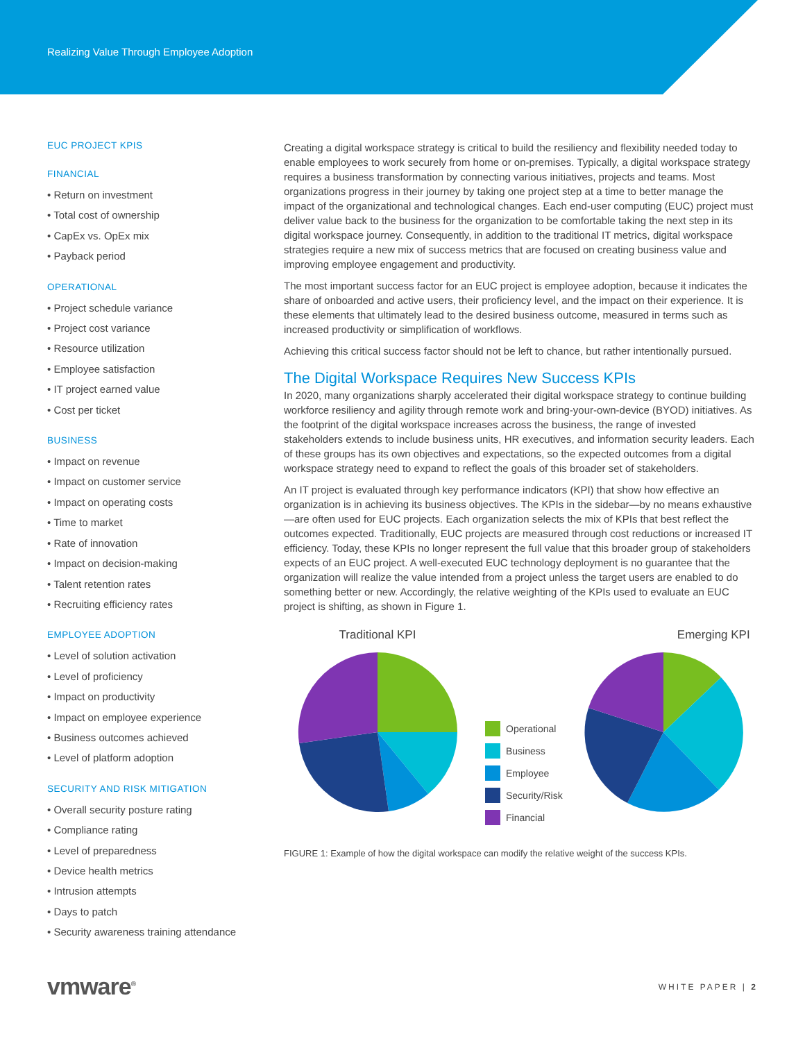Realizing Value Through Employee Adoption
EUC PROJECT KPIS
FINANCIAL
• Return on investment
• Total cost of ownership
• CapEx vs. OpEx mix
• Payback period
OPERATIONAL
• Project schedule variance
• Project cost variance
• Resource utilization
• Employee satisfaction
• IT project earned value
• Cost per ticket
BUSINESS
• Impact on revenue
• Impact on customer service
• Impact on operating costs
• Time to market
• Rate of innovation
• Impact on decision-making
• Talent retention rates
• Recruiting efficiency rates
EMPLOYEE ADOPTION
• Level of solution activation
• Level of proficiency
• Impact on productivity
• Impact on employee experience
• Business outcomes achieved
• Level of platform adoption
SECURITY AND RISK MITIGATION
• Overall security posture rating
• Compliance rating
• Level of preparedness
• Device health metrics
• Intrusion attempts
• Days to patch
• Security awareness training attendance
Creating a digital workspace strategy is critical to build the resiliency and flexibility needed today to enable employees to work securely from home or on-premises. Typically, a digital workspace strategy requires a business transformation by connecting various initiatives, projects and teams. Most organizations progress in their journey by taking one project step at a time to better manage the impact of the organizational and technological changes. Each end-user computing (EUC) project must deliver value back to the business for the organization to be comfortable taking the next step in its digital workspace journey. Consequently, in addition to the traditional IT metrics, digital workspace strategies require a new mix of success metrics that are focused on creating business value and improving employee engagement and productivity.
The most important success factor for an EUC project is employee adoption, because it indicates the share of onboarded and active users, their proficiency level, and the impact on their experience. It is these elements that ultimately lead to the desired business outcome, measured in terms such as increased productivity or simplification of workflows.
Achieving this critical success factor should not be left to chance, but rather intentionally pursued.
The Digital Workspace Requires New Success KPIs
In 2020, many organizations sharply accelerated their digital workspace strategy to continue building workforce resiliency and agility through remote work and bring-your-own-device (BYOD) initiatives. As the footprint of the digital workspace increases across the business, the range of invested stakeholders extends to include business units, HR executives, and information security leaders. Each of these groups has its own objectives and expectations, so the expected outcomes from a digital workspace strategy need to expand to reflect the goals of this broader set of stakeholders.
An IT project is evaluated through key performance indicators (KPI) that show how effective an organization is in achieving its business objectives. The KPIs in the sidebar—by no means exhaustive—are often used for EUC projects. Each organization selects the mix of KPIs that best reflect the outcomes expected. Traditionally, EUC projects are measured through cost reductions or increased IT efficiency. Today, these KPIs no longer represent the full value that this broader group of stakeholders expects of an EUC project. A well-executed EUC technology deployment is no guarantee that the organization will realize the value intended from a project unless the target users are enabled to do something better or new. Accordingly, the relative weighting of the KPIs used to evaluate an EUC project is shifting, as shown in Figure 1.
Traditional KPI
Operational
Business
Employee
Security/Risk
Financial
Emerging KPI
FIGURE 1: Example of how the digital workspace can modify the relative weight of the success KPIs.
vmware<sup>®</sup>
WHITE PAPER | 2